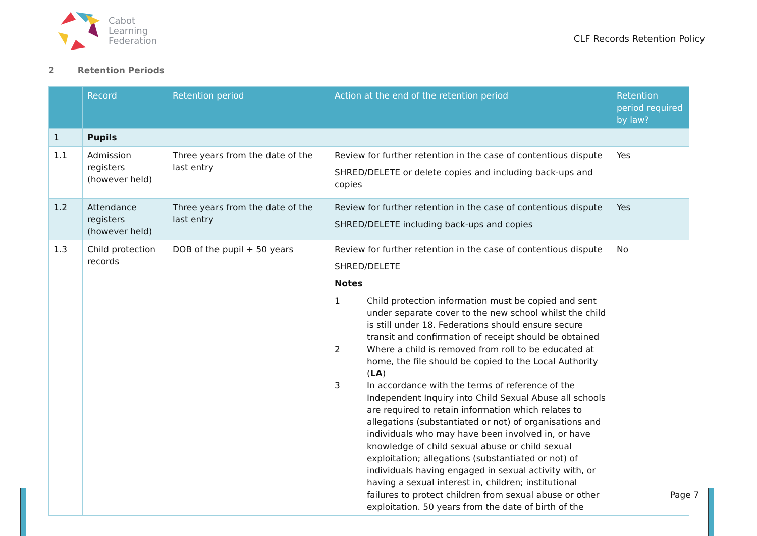Cabot
Learning
Federation
CLF Records Retention Policy
2 Retention Periods
| | Record | Retention period | Action at the end of the retention period | Retention period required by law? |
| --- | --- | --- | --- | --- |
| 1 | Pupils | | | |
| 1.1 | Admission registers (however held) | Three years from the date of the last entry | Review for further retention in the case of contentious dispute SHRED/DELETE or delete copies and including back-ups and copies | Yes |
| 1.2 | Attendance registers (however held) | Three years from the date of the last entry | Review for further retention in the case of contentious dispute SHRED/DELETE including back-ups and copies | Yes |
| 1.3 | Child protection records | DOB of the pupil + 50 years | Review for further retention in the case of contentious dispute SHRED/DELETE Notes 1 Child protection information must be copied and sent under separate cover to the new school whilst the child is still under 18. Federations should ensure secure transit and confirmation of receipt should be obtained 2 Where a child is removed from roll to be educated at home, the file should be copied to the Local Authority ( LA ) 3 In accordance with the terms of reference of the Independent Inquiry into Child Sexual Abuse all schools are required to retain information which relates to allegations (substantiated or not) of organisations and individuals who may have been involved in, or have knowledge of child sexual abuse or child sexual exploitation; allegations (substantiated or not) of individuals having engaged in sexual activity with, or having a sexual interest in, children; institutional failures to protect children from sexual abuse or other exploitation. 50 years from the date of birth of the | No |
Page 7